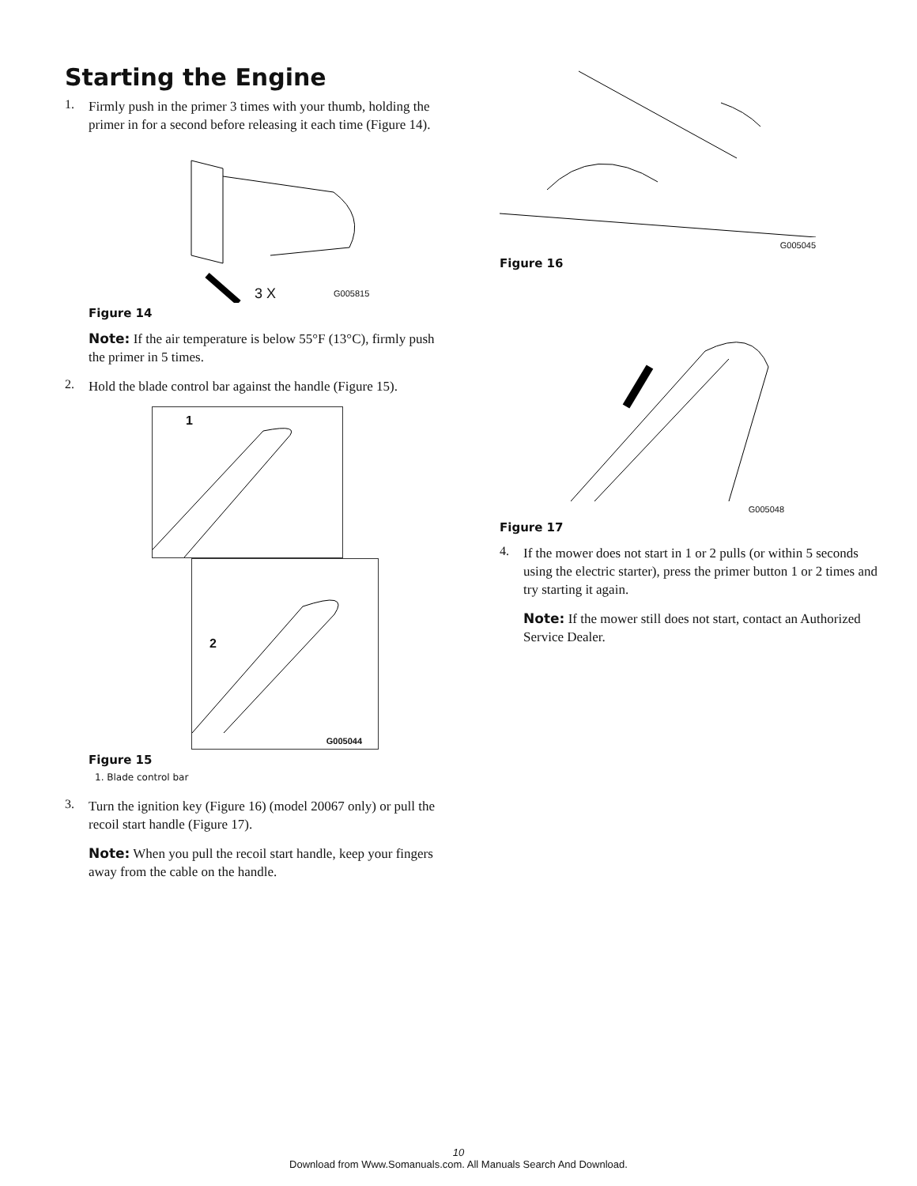Starting the Engine
1.
Firmly push in the primer 3 times with your thumb, holding the primer in for a second before releasing it each time (Figure 14).
3 X G005815
Figure 14
Note: If the air temperature is below 55°F (13°C), firmly push the primer in 5 times.
2.
Hold the blade control bar against the handle (Figure 15).
1
2
G005044
Figure 15
1. Blade control bar
3.
Turn the ignition key (Figure 16) (model 20067 only) or pull the recoil start handle (Figure 17).
Note: When you pull the recoil start handle, keep your fingers away from the cable on the handle.
G005045
Figure 16
G005048
Figure 17
4.
If the mower does not start in 1 or 2 pulls (or within 5 seconds using the electric starter), press the primer button 1 or 2 times and try starting it again.
Note: If the mower still does not start, contact an Authorized Service Dealer.
10
Download from Www.Somanuals.com. All Manuals Search And Download.